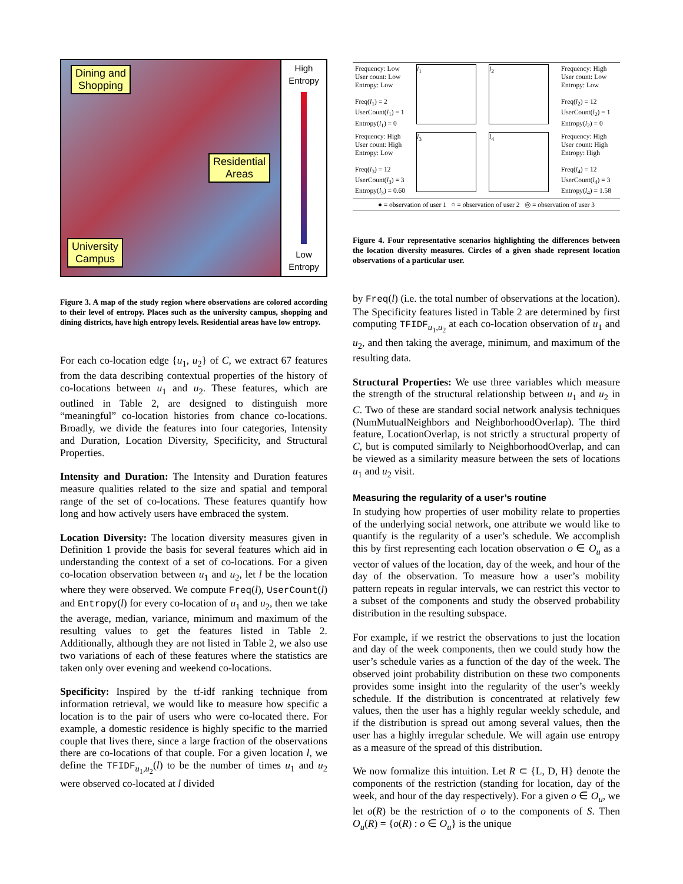Dining and
Shopping
Residential
Areas
University
Campus
High
Entropy
Low
Entropy
Figure 3. A map of the study region where observations are colored according to their level of entropy. Places such as the university campus, shopping and dining districts, have high entropy levels. Residential areas have low entropy.
For each co-location edge {u<sub>1</sub>, u<sub>2</sub>} of C, we extract 67 features from the data describing contextual properties of the history of co-locations between u<sub>1</sub> and u<sub>2</sub>. These features, which are outlined in Table 2, are designed to distinguish more “meaningful” co-location histories from chance co-locations. Broadly, we divide the features into four categories, Intensity and Duration, Location Diversity, Specificity, and Structural Properties.
Intensity and Duration: The Intensity and Duration features measure qualities related to the size and spatial and temporal range of the set of co-locations. These features quantify how long and how actively users have embraced the system.
Location Diversity: The location diversity measures given in Definition 1 provide the basis for several features which aid in understanding the context of a set of co-locations. For a given co-location observation between u<sub>1</sub> and u<sub>2</sub>, let l be the location where they were observed. We compute Freq(l), UserCount(l) and Entropy(l) for every co-location of u<sub>1</sub> and u<sub>2</sub>, then we take the average, median, variance, minimum and maximum of the resulting values to get the features listed in Table 2. Additionally, although they are not listed in Table 2, we also use two variations of each of these features where the statistics are taken only over evening and weekend co-locations.
Specificity: Inspired by the tf-idf ranking technique from information retrieval, we would like to measure how specific a location is to the pair of users who were co-located there. For example, a domestic residence is highly specific to the married couple that lives there, since a large fraction of the observations there are co-locations of that couple. For a given location l, we define the TFIDF<sub>u<sub>1</sub>,u<sub>2</sub></sub>(l) to be the number of times u<sub>1</sub> and u<sub>2</sub> were observed co-located at l divided
| Frequency: Low User count: Low Entropy: Low Freq( l<sub>1</sub>) = 2 UserCount( l<sub>1</sub>) = 1 Entropy( l<sub>1</sub>) = 0 | l<sub>1</sub> | l<sub>2</sub> | Frequency: High User count: Low Entropy: Low Freq( l<sub>2</sub>) = 12 UserCount( l<sub>2</sub>) = 1 Entropy( l<sub>2</sub>) = 0 |
| Frequency: High User count: High Entropy: Low Freq( l<sub>3</sub>) = 12 UserCount( l<sub>3</sub>) = 3 Entropy( l<sub>3</sub>) = 0.60 | l<sub>3</sub> | l<sub>4</sub> | Frequency: High User count: High Entropy: High Freq( l<sub>4</sub>) = 12 UserCount( l<sub>4</sub>) = 3 Entropy( l<sub>4</sub>) = 1.58 |
| ● = observation of user 1 ○ = observation of user 2 ◎ = observation of user 3 | | | |
Figure 4. Four representative scenarios highlighting the differences between the location diversity measures. Circles of a given shade represent location observations of a particular user.
by Freq(l) (i.e. the total number of observations at the location). The Specificity features listed in Table 2 are determined by first computing TFIDF<sub>u<sub>1</sub>,u<sub>2</sub></sub> at each co-location observation of u<sub>1</sub> and u<sub>2</sub>, and then taking the average, minimum, and maximum of the resulting data.
Structural Properties: We use three variables which measure the strength of the structural relationship between u<sub>1</sub> and u<sub>2</sub> in C. Two of these are standard social network analysis techniques (NumMutualNeighbors and NeighborhoodOverlap). The third feature, LocationOverlap, is not strictly a structural property of C, but is computed similarly to NeighborhoodOverlap, and can be viewed as a similarity measure between the sets of locations u<sub>1</sub> and u<sub>2</sub> visit.
Measuring the regularity of a user’s routine
In studying how properties of user mobility relate to properties of the underlying social network, one attribute we would like to quantify is the regularity of a user’s schedule. We accomplish this by first representing each location observation o ∈ O<sub>u</sub> as a vector of values of the location, day of the week, and hour of the day of the observation. To measure how a user’s mobility pattern repeats in regular intervals, we can restrict this vector to a subset of the components and study the observed probability distribution in the resulting subspace.
For example, if we restrict the observations to just the location and day of the week components, then we could study how the user’s schedule varies as a function of the day of the week. The observed joint probability distribution on these two components provides some insight into the regularity of the user’s weekly schedule. If the distribution is concentrated at relatively few values, then the user has a highly regular weekly schedule, and if the distribution is spread out among several values, then the user has a highly irregular schedule. We will again use entropy as a measure of the spread of this distribution.
We now formalize this intuition. Let R ⊂ {L, D, H} denote the components of the restriction (standing for location, day of the week, and hour of the day respectively). For a given o ∈ O<sub>u</sub>, we let o(R) be the restriction of o to the components of S. Then O<sub>u</sub>(R) = {o(R) : o ∈ O<sub>u</sub>} is the unique